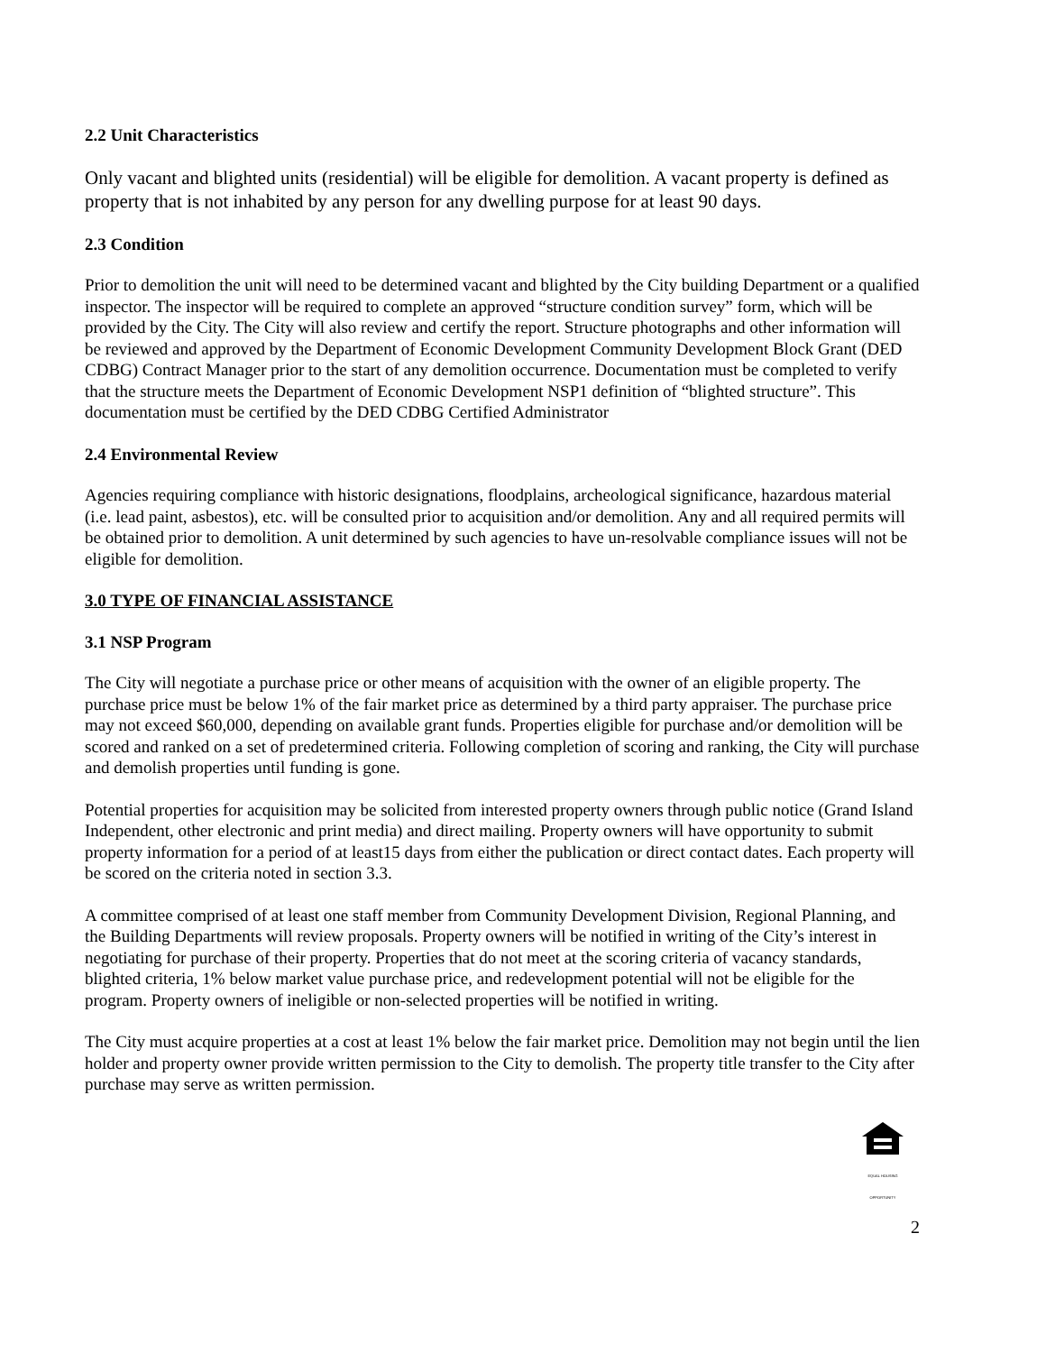2.2 Unit Characteristics
Only vacant and blighted units (residential) will be eligible for demolition. A vacant property is defined as property that is not inhabited by any person for any dwelling purpose for at least 90 days.
2.3 Condition
Prior to demolition the unit will need to be determined vacant and blighted by the City building Department or a qualified inspector. The inspector will be required to complete an approved “structure condition survey” form, which will be provided by the City. The City will also review and certify the report. Structure photographs and other information will be reviewed and approved by the Department of Economic Development Community Development Block Grant (DED CDBG) Contract Manager prior to the start of any demolition occurrence. Documentation must be completed to verify that the structure meets the Department of Economic Development NSP1 definition of “blighted structure”. This documentation must be certified by the DED CDBG Certified Administrator
2.4 Environmental Review
Agencies requiring compliance with historic designations, floodplains, archeological significance, hazardous material (i.e. lead paint, asbestos), etc. will be consulted prior to acquisition and/or demolition. Any and all required permits will be obtained prior to demolition. A unit determined by such agencies to have un-resolvable compliance issues will not be eligible for demolition.
3.0 TYPE OF FINANCIAL ASSISTANCE
3.1 NSP Program
The City will negotiate a purchase price or other means of acquisition with the owner of an eligible property. The purchase price must be below 1% of the fair market price as determined by a third party appraiser. The purchase price may not exceed $60,000, depending on available grant funds. Properties eligible for purchase and/or demolition will be scored and ranked on a set of predetermined criteria. Following completion of scoring and ranking, the City will purchase and demolish properties until funding is gone.
Potential properties for acquisition may be solicited from interested property owners through public notice (Grand Island Independent, other electronic and print media) and direct mailing. Property owners will have opportunity to submit property information for a period of at least15 days from either the publication or direct contact dates. Each property will be scored on the criteria noted in section 3.3.
A committee comprised of at least one staff member from Community Development Division, Regional Planning, and the Building Departments will review proposals. Property owners will be notified in writing of the City’s interest in negotiating for purchase of their property. Properties that do not meet at the scoring criteria of vacancy standards, blighted criteria, 1% below market value purchase price, and redevelopment potential will not be eligible for the program. Property owners of ineligible or non-selected properties will be notified in writing.
The City must acquire properties at a cost at least 1% below the fair market price. Demolition may not begin until the lien holder and property owner provide written permission to the City to demolish. The property title transfer to the City after purchase may serve as written permission.
EQUAL HOUSING OPPORTUNITY
2